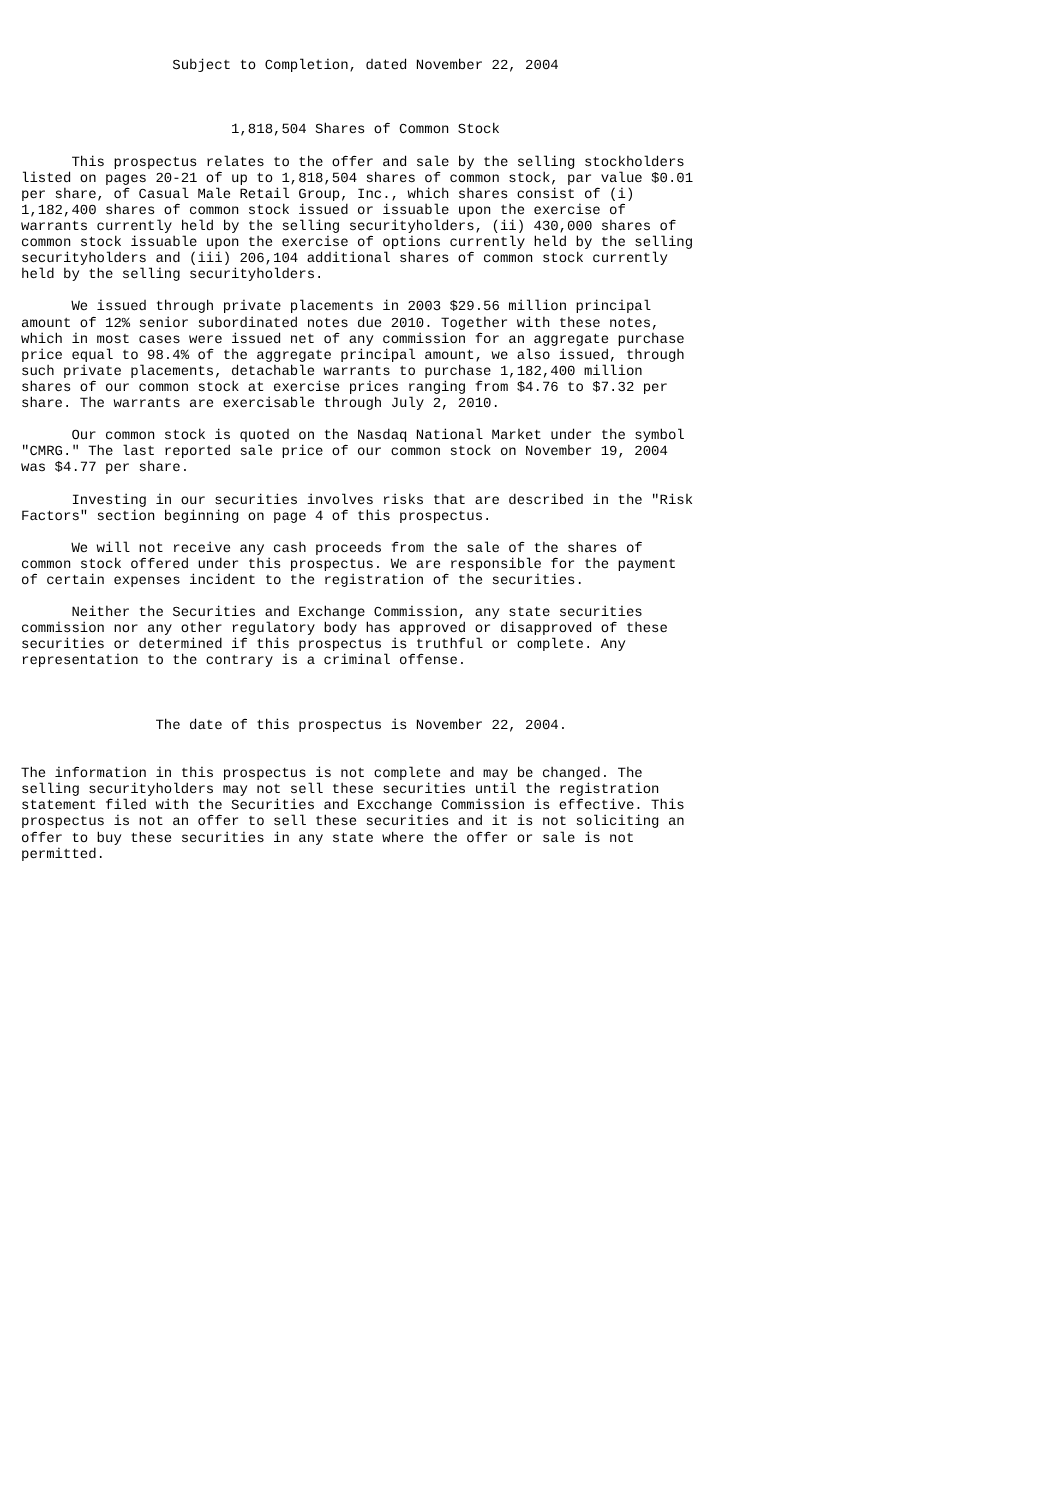Subject to Completion, dated November 22, 2004



                         1,818,504 Shares of Common Stock

      This prospectus relates to the offer and sale by the selling stockholders
listed on pages 20-21 of up to 1,818,504 shares of common stock, par value $0.01
per share, of Casual Male Retail Group, Inc., which shares consist of (i)
1,182,400 shares of common stock issued or issuable upon the exercise of
warrants currently held by the selling securityholders, (ii) 430,000 shares of
common stock issuable upon the exercise of options currently held by the selling
securityholders and (iii) 206,104 additional shares of common stock currently
held by the selling securityholders.

      We issued through private placements in 2003 $29.56 million principal
amount of 12% senior subordinated notes due 2010. Together with these notes,
which in most cases were issued net of any commission for an aggregate purchase
price equal to 98.4% of the aggregate principal amount, we also issued, through
such private placements, detachable warrants to purchase 1,182,400 million
shares of our common stock at exercise prices ranging from $4.76 to $7.32 per
share. The warrants are exercisable through July 2, 2010.

      Our common stock is quoted on the Nasdaq National Market under the symbol
"CMRG." The last reported sale price of our common stock on November 19, 2004
was $4.77 per share.

      Investing in our securities involves risks that are described in the "Risk
Factors" section beginning on page 4 of this prospectus.

      We will not receive any cash proceeds from the sale of the shares of
common stock offered under this prospectus. We are responsible for the payment
of certain expenses incident to the registration of the securities.

      Neither the Securities and Exchange Commission, any state securities
commission nor any other regulatory body has approved or disapproved of these
securities or determined if this prospectus is truthful or complete. Any
representation to the contrary is a criminal offense.



                The date of this prospectus is November 22, 2004.


The information in this prospectus is not complete and may be changed. The
selling securityholders may not sell these securities until the registration
statement filed with the Securities and Excchange Commission is effective. This
prospectus is not an offer to sell these securities and it is not soliciting an
offer to buy these securities in any state where the offer or sale is not
permitted.